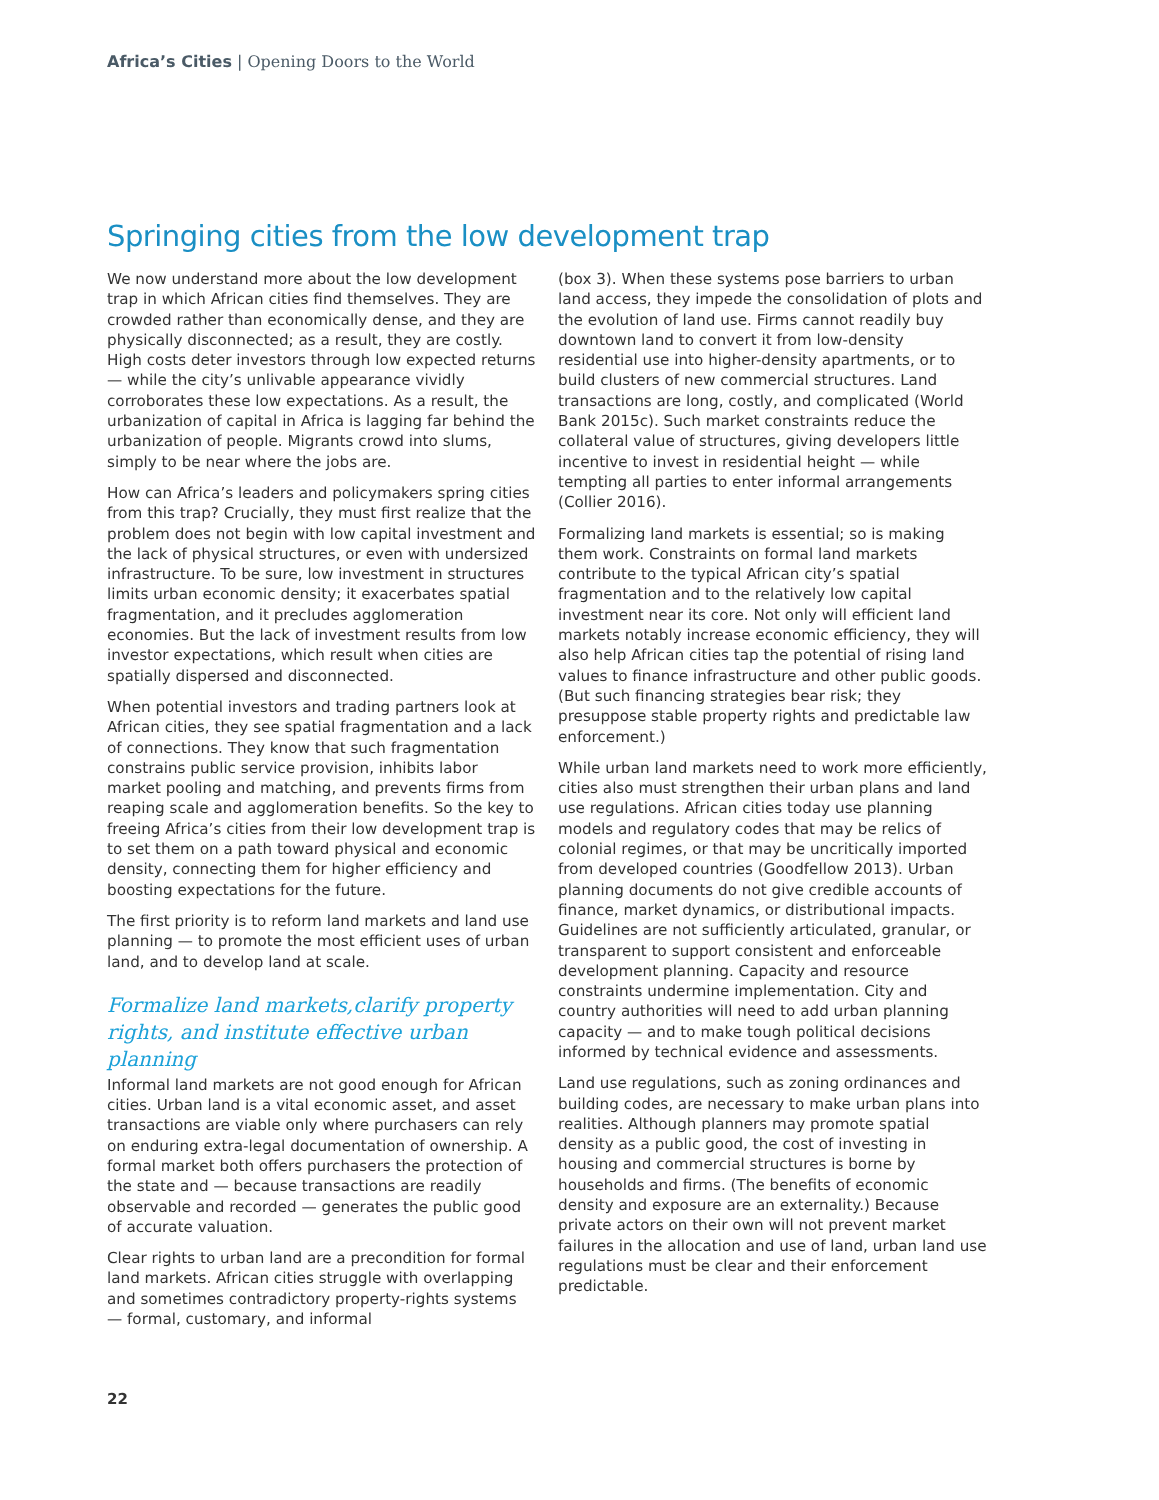Africa’s Cities | Opening Doors to the World
Springing cities from the low development trap
We now understand more about the low development trap in which African cities find themselves. They are crowded rather than economically dense, and they are physically disconnected; as a result, they are costly. High costs deter investors through low expected returns — while the city’s unlivable appearance vividly corroborates these low expectations. As a result, the urbanization of capital in Africa is lagging far behind the urbanization of people. Migrants crowd into slums, simply to be near where the jobs are.
How can Africa’s leaders and policymakers spring cities from this trap? Crucially, they must first realize that the problem does not begin with low capital investment and the lack of physical structures, or even with undersized infrastructure. To be sure, low investment in structures limits urban economic density; it exacerbates spatial fragmentation, and it precludes agglomeration economies. But the lack of investment results from low investor expectations, which result when cities are spatially dispersed and disconnected.
When potential investors and trading partners look at African cities, they see spatial fragmentation and a lack of connections. They know that such fragmentation constrains public service provision, inhibits labor market pooling and matching, and prevents firms from reaping scale and agglomeration benefits. So the key to freeing Africa’s cities from their low development trap is to set them on a path toward physical and economic density, connecting them for higher efficiency and boosting expectations for the future.
The first priority is to reform land markets and land use planning — to promote the most efficient uses of urban land, and to develop land at scale.
Formalize land markets,clarify property rights, and institute effective urban planning
Informal land markets are not good enough for African cities. Urban land is a vital economic asset, and asset transactions are viable only where purchasers can rely on enduring extra-legal documentation of ownership. A formal market both offers purchasers the protection of the state and — because transactions are readily observable and recorded — generates the public good of accurate valuation.
Clear rights to urban land are a precondition for formal land markets. African cities struggle with overlapping and sometimes contradictory property-rights systems — formal, customary, and informal
(box 3). When these systems pose barriers to urban land access, they impede the consolidation of plots and the evolution of land use. Firms cannot readily buy downtown land to convert it from low-density residential use into higher-density apartments, or to build clusters of new commercial structures. Land transactions are long, costly, and complicated (World Bank 2015c). Such market constraints reduce the collateral value of structures, giving developers little incentive to invest in residential height — while tempting all parties to enter informal arrangements (Collier 2016).
Formalizing land markets is essential; so is making them work. Constraints on formal land markets contribute to the typical African city’s spatial fragmentation and to the relatively low capital investment near its core. Not only will efficient land markets notably increase economic efficiency, they will also help African cities tap the potential of rising land values to finance infrastructure and other public goods. (But such financing strategies bear risk; they presuppose stable property rights and predictable law enforcement.)
While urban land markets need to work more efficiently, cities also must strengthen their urban plans and land use regulations. African cities today use planning models and regulatory codes that may be relics of colonial regimes, or that may be uncritically imported from developed countries (Goodfellow 2013). Urban planning documents do not give credible accounts of finance, market dynamics, or distributional impacts. Guidelines are not sufficiently articulated, granular, or transparent to support consistent and enforceable development planning. Capacity and resource constraints undermine implementation. City and country authorities will need to add urban planning capacity — and to make tough political decisions informed by technical evidence and assessments.
Land use regulations, such as zoning ordinances and building codes, are necessary to make urban plans into realities. Although planners may promote spatial density as a public good, the cost of investing in housing and commercial structures is borne by households and firms. (The benefits of economic density and exposure are an externality.) Because private actors on their own will not prevent market failures in the allocation and use of land, urban land use regulations must be clear and their enforcement predictable.
22